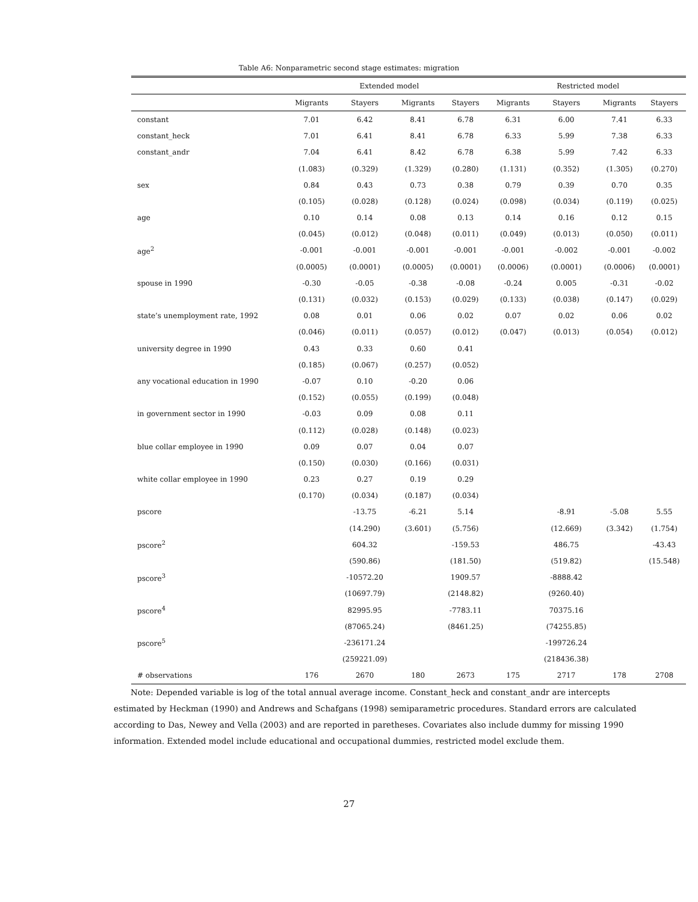Table A6: Nonparametric second stage estimates: migration
| | Extended model | | | | Restricted model | | | |
| --- | --- | --- | --- | --- | --- | --- | --- | --- |
| | Migrants | Stayers | Migrants | Stayers | Migrants | Stayers | Migrants | Stayers |
| constant | 7.01 | 6.42 | 8.41 | 6.78 | 6.31 | 6.00 | 7.41 | 6.33 |
| constant_heck | 7.01 | 6.41 | 8.41 | 6.78 | 6.33 | 5.99 | 7.38 | 6.33 |
| constant_andr | 7.04 | 6.41 | 8.42 | 6.78 | 6.38 | 5.99 | 7.42 | 6.33 |
| | (1.083) | (0.329) | (1.329) | (0.280) | (1.131) | (0.352) | (1.305) | (0.270) |
| sex | 0.84 | 0.43 | 0.73 | 0.38 | 0.79 | 0.39 | 0.70 | 0.35 |
| | (0.105) | (0.028) | (0.128) | (0.024) | (0.098) | (0.034) | (0.119) | (0.025) |
| age | 0.10 | 0.14 | 0.08 | 0.13 | 0.14 | 0.16 | 0.12 | 0.15 |
| | (0.045) | (0.012) | (0.048) | (0.011) | (0.049) | (0.013) | (0.050) | (0.011) |
| age<sup>2</sup> | -0.001 | -0.001 | -0.001 | -0.001 | -0.001 | -0.002 | -0.001 | -0.002 |
| | (0.0005) | (0.0001) | (0.0005) | (0.0001) | (0.0006) | (0.0001) | (0.0006) | (0.0001) |
| spouse in 1990 | -0.30 | -0.05 | -0.38 | -0.08 | -0.24 | 0.005 | -0.31 | -0.02 |
| | (0.131) | (0.032) | (0.153) | (0.029) | (0.133) | (0.038) | (0.147) | (0.029) |
| state’s unemployment rate, 1992 | 0.08 | 0.01 | 0.06 | 0.02 | 0.07 | 0.02 | 0.06 | 0.02 |
| | (0.046) | (0.011) | (0.057) | (0.012) | (0.047) | (0.013) | (0.054) | (0.012) |
| university degree in 1990 | 0.43 | 0.33 | 0.60 | 0.41 | | | | |
| | (0.185) | (0.067) | (0.257) | (0.052) | | | | |
| any vocational education in 1990 | -0.07 | 0.10 | -0.20 | 0.06 | | | | |
| | (0.152) | (0.055) | (0.199) | (0.048) | | | | |
| in government sector in 1990 | -0.03 | 0.09 | 0.08 | 0.11 | | | | |
| | (0.112) | (0.028) | (0.148) | (0.023) | | | | |
| blue collar employee in 1990 | 0.09 | 0.07 | 0.04 | 0.07 | | | | |
| | (0.150) | (0.030) | (0.166) | (0.031) | | | | |
| white collar employee in 1990 | 0.23 | 0.27 | 0.19 | 0.29 | | | | |
| | (0.170) | (0.034) | (0.187) | (0.034) | | | | |
| pscore | | -13.75 | -6.21 | 5.14 | | -8.91 | -5.08 | 5.55 |
| | | (14.290) | (3.601) | (5.756) | | (12.669) | (3.342) | (1.754) |
| pscore<sup>2</sup> | | 604.32 | | -159.53 | | 486.75 | | -43.43 |
| | | (590.86) | | (181.50) | | (519.82) | | (15.548) |
| pscore<sup>3</sup> | | -10572.20 | | 1909.57 | | -8888.42 | | |
| | | (10697.79) | | (2148.82) | | (9260.40) | | |
| pscore<sup>4</sup> | | 82995.95 | | -7783.11 | | 70375.16 | | |
| | | (87065.24) | | (8461.25) | | (74255.85) | | |
| pscore<sup>5</sup> | | -236171.24 | | | | -199726.24 | | |
| | | (259221.09) | | | | (218436.38) | | |
| # observations | 176 | 2670 | 180 | 2673 | 175 | 2717 | 178 | 2708 |
Note: Depended variable is log of the total annual average income. Constant_heck and constant_andr are intercepts estimated by Heckman (1990) and Andrews and Schafgans (1998) semiparametric procedures. Standard errors are calculated according to Das, Newey and Vella (2003) and are reported in paretheses. Covariates also include dummy for missing 1990 information. Extended model include educational and occupational dummies, restricted model exclude them.
27